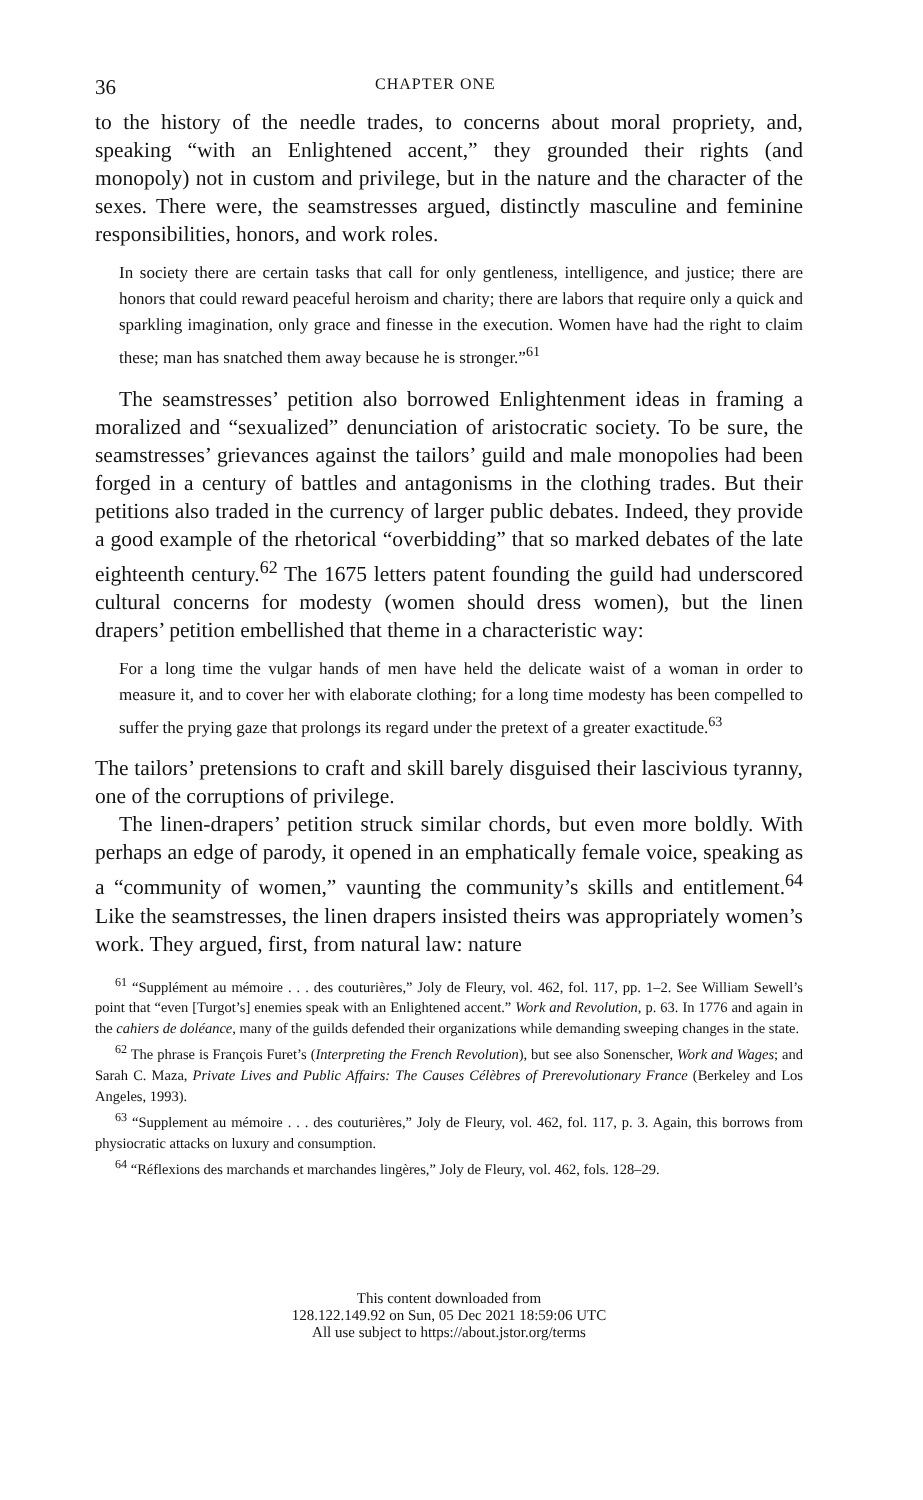36 CHAPTER ONE
to the history of the needle trades, to concerns about moral propriety, and, speaking “with an Enlightened accent,” they grounded their rights (and monopoly) not in custom and privilege, but in the nature and the character of the sexes. There were, the seamstresses argued, distinctly masculine and feminine responsibilities, honors, and work roles.
In society there are certain tasks that call for only gentleness, intelligence, and justice; there are honors that could reward peaceful heroism and charity; there are labors that require only a quick and sparkling imagination, only grace and finesse in the execution. Women have had the right to claim these; man has snatched them away because he is stronger.”<sup>61</sup>
The seamstresses’ petition also borrowed Enlightenment ideas in framing a moralized and “sexualized” denunciation of aristocratic society. To be sure, the seamstresses’ grievances against the tailors’ guild and male monopolies had been forged in a century of battles and antagonisms in the clothing trades. But their petitions also traded in the currency of larger public debates. Indeed, they provide a good example of the rhetorical “overbidding” that so marked debates of the late eighteenth century.<sup>62</sup> The 1675 letters patent founding the guild had underscored cultural concerns for modesty (women should dress women), but the linen drapers’ petition embellished that theme in a characteristic way:
For a long time the vulgar hands of men have held the delicate waist of a woman in order to measure it, and to cover her with elaborate clothing; for a long time modesty has been compelled to suffer the prying gaze that prolongs its regard under the pretext of a greater exactitude.<sup>63</sup>
The tailors’ pretensions to craft and skill barely disguised their lascivious tyranny, one of the corruptions of privilege.
The linen-drapers’ petition struck similar chords, but even more boldly. With perhaps an edge of parody, it opened in an emphatically female voice, speaking as a “community of women,” vaunting the community’s skills and entitlement.<sup>64</sup> Like the seamstresses, the linen drapers insisted theirs was appropriately women’s work. They argued, first, from natural law: nature
<sup>61</sup> “Supplément au mémoire . . . des couturières,” Joly de Fleury, vol. 462, fol. 117, pp. 1–2. See William Sewell’s point that “even [Turgot’s] enemies speak with an Enlightened accent.” Work and Revolution, p. 63. In 1776 and again in the cahiers de doléance, many of the guilds defended their organizations while demanding sweeping changes in the state.
<sup>62</sup> The phrase is François Furet’s (Interpreting the French Revolution), but see also Sonenscher, Work and Wages; and Sarah C. Maza, Private Lives and Public Affairs: The Causes Célèbres of Prerevolutionary France (Berkeley and Los Angeles, 1993).
<sup>63</sup> “Supplement au mémoire . . . des couturières,” Joly de Fleury, vol. 462, fol. 117, p. 3. Again, this borrows from physiocratic attacks on luxury and consumption.
<sup>64</sup> “Réflexions des marchands et marchandes lingères,” Joly de Fleury, vol. 462, fols. 128–29.
This content downloaded from
128.122.149.92 on Sun, 05 Dec 2021 18:59:06 UTC
All use subject to https://about.jstor.org/terms